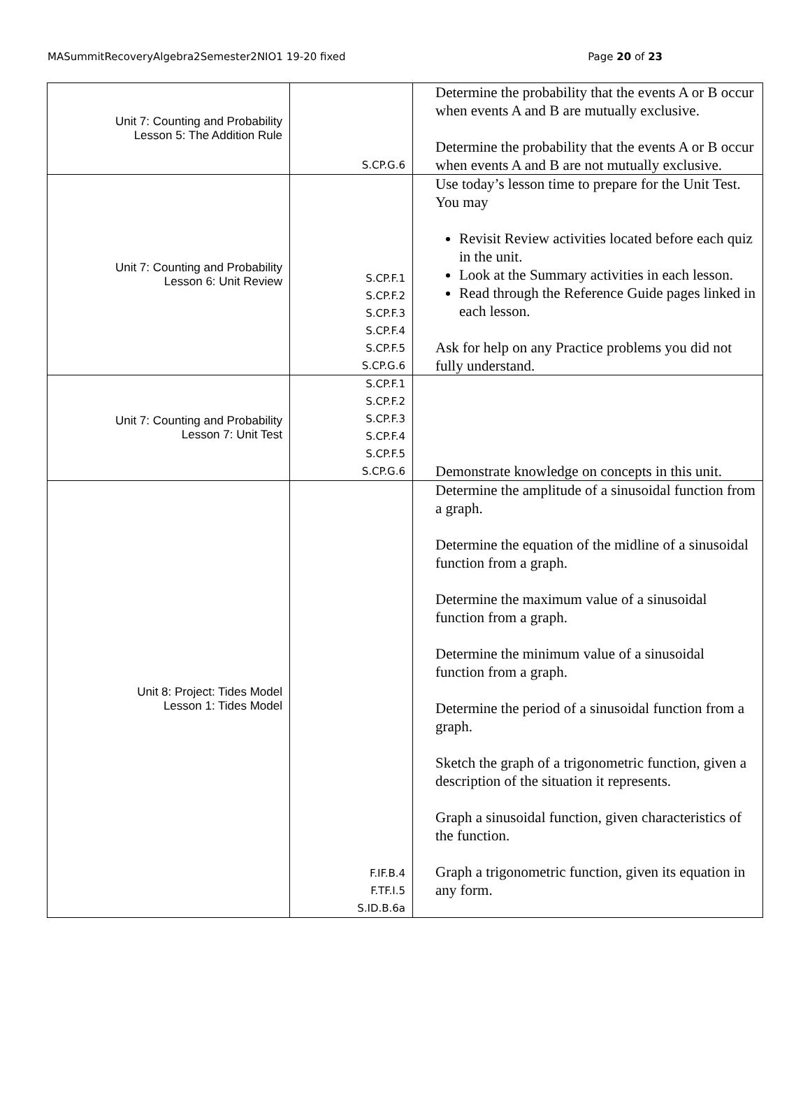MASummitRecoveryAlgebra2Semester2NIO1 19-20 fixed Page 20 of 23
| Unit 7: Counting and Probability Lesson 5: The Addition Rule | S.CP.G.6 | Determine the probability that the events A or B occur when events A and B are mutually exclusive. Determine the probability that the events A or B occur when events A and B are not mutually exclusive. |
| Unit 7: Counting and Probability Lesson 6: Unit Review | S.CP.F.1 S.CP.F.2 S.CP.F.3 S.CP.F.4 S.CP.F.5 S.CP.G.6 | Use today’s lesson time to prepare for the Unit Test. You may Revisit Review activities located before each quiz in the unit. Look at the Summary activities in each lesson. Read through the Reference Guide pages linked in each lesson. Ask for help on any Practice problems you did not fully understand. |
| Unit 7: Counting and Probability Lesson 7: Unit Test | S.CP.F.1 S.CP.F.2 S.CP.F.3 S.CP.F.4 S.CP.F.5 S.CP.G.6 | Demonstrate knowledge on concepts in this unit. |
| Unit 8: Project: Tides Model Lesson 1: Tides Model | F.IF.B.4 F.TF.I.5 S.ID.B.6a | Determine the amplitude of a sinusoidal function from a graph. Determine the equation of the midline of a sinusoidal function from a graph. Determine the maximum value of a sinusoidal function from a graph. Determine the minimum value of a sinusoidal function from a graph. Determine the period of a sinusoidal function from a graph. Sketch the graph of a trigonometric function, given a description of the situation it represents. Graph a sinusoidal function, given characteristics of the function. Graph a trigonometric function, given its equation in any form. |